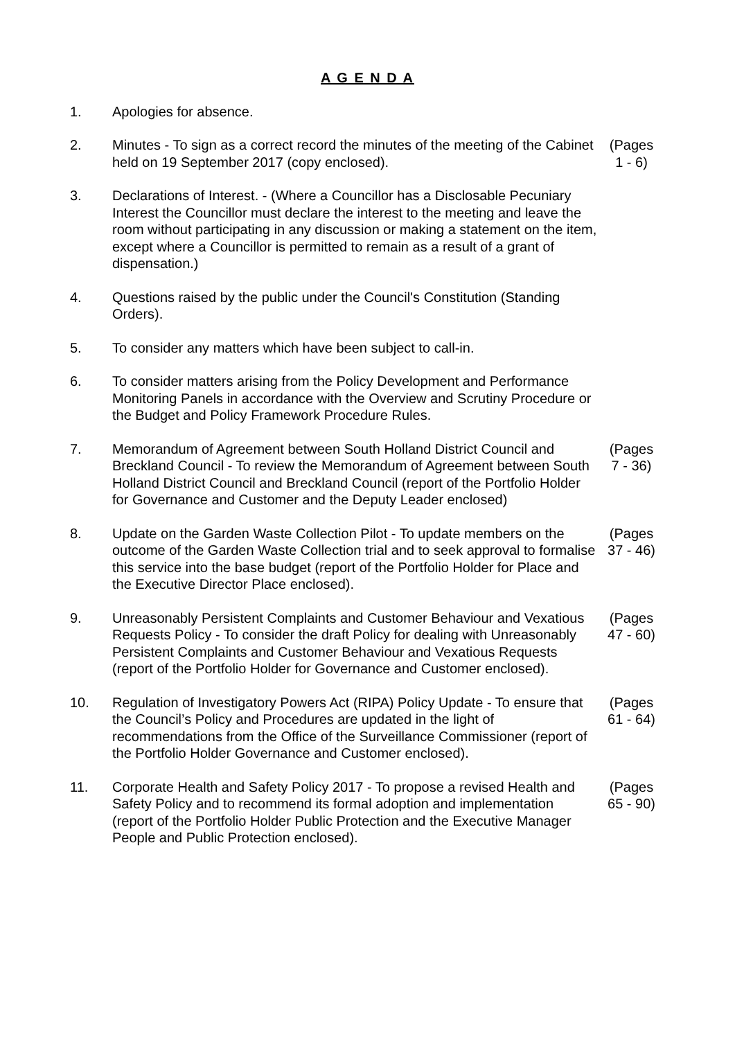A G E N D A
| 1. | Apologies for absence. | |
| 2. | Minutes - To sign as a correct record the minutes of the meeting of the Cabinet held on 19 September 2017 (copy enclosed). | (Pages 1 - 6) |
| 3. | Declarations of Interest. - (Where a Councillor has a Disclosable Pecuniary Interest the Councillor must declare the interest to the meeting and leave the room without participating in any discussion or making a statement on the item, except where a Councillor is permitted to remain as a result of a grant of dispensation.) | |
| 4. | Questions raised by the public under the Council's Constitution (Standing Orders). | |
| 5. | To consider any matters which have been subject to call-in. | |
| 6. | To consider matters arising from the Policy Development and Performance Monitoring Panels in accordance with the Overview and Scrutiny Procedure or the Budget and Policy Framework Procedure Rules. | |
| 7. | Memorandum of Agreement between South Holland District Council and Breckland Council - To review the Memorandum of Agreement between South Holland District Council and Breckland Council (report of the Portfolio Holder for Governance and Customer and the Deputy Leader enclosed) | (Pages 7 - 36) |
| 8. | Update on the Garden Waste Collection Pilot - To update members on the outcome of the Garden Waste Collection trial and to seek approval to formalise this service into the base budget (report of the Portfolio Holder for Place and the Executive Director Place enclosed). | (Pages 37 - 46) |
| 9. | Unreasonably Persistent Complaints and Customer Behaviour and Vexatious Requests Policy - To consider the draft Policy for dealing with Unreasonably Persistent Complaints and Customer Behaviour and Vexatious Requests (report of the Portfolio Holder for Governance and Customer enclosed). | (Pages 47 - 60) |
| 10. | Regulation of Investigatory Powers Act (RIPA) Policy Update - To ensure that the Council’s Policy and Procedures are updated in the light of recommendations from the Office of the Surveillance Commissioner (report of the Portfolio Holder Governance and Customer enclosed). | (Pages 61 - 64) |
| 11. | Corporate Health and Safety Policy 2017 - To propose a revised Health and Safety Policy and to recommend its formal adoption and implementation (report of the Portfolio Holder Public Protection and the Executive Manager People and Public Protection enclosed). | (Pages 65 - 90) |